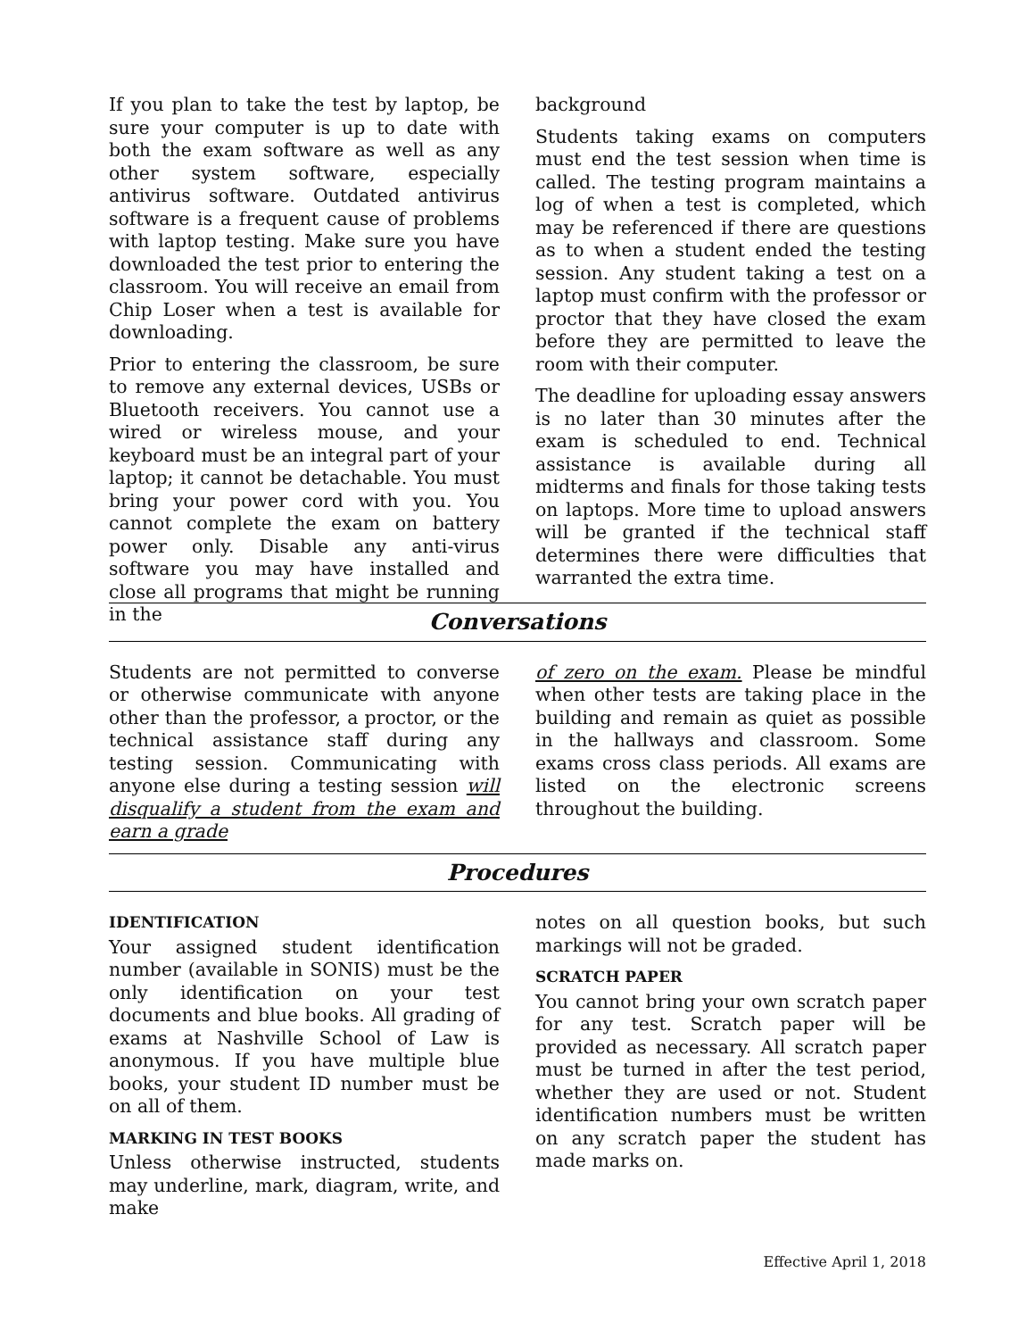If you plan to take the test by laptop, be sure your computer is up to date with both the exam software as well as any other system software, especially antivirus software. Outdated antivirus software is a frequent cause of problems with laptop testing. Make sure you have downloaded the test prior to entering the classroom. You will receive an email from Chip Loser when a test is available for downloading.
Prior to entering the classroom, be sure to remove any external devices, USBs or Bluetooth receivers. You cannot use a wired or wireless mouse, and your keyboard must be an integral part of your laptop; it cannot be detachable. You must bring your power cord with you. You cannot complete the exam on battery power only. Disable any anti-virus software you may have installed and close all programs that might be running in the
background
Students taking exams on computers must end the test session when time is called. The testing program maintains a log of when a test is completed, which may be referenced if there are questions as to when a student ended the testing session. Any student taking a test on a laptop must confirm with the professor or proctor that they have closed the exam before they are permitted to leave the room with their computer.
The deadline for uploading essay answers is no later than 30 minutes after the exam is scheduled to end. Technical assistance is available during all midterms and finals for those taking tests on laptops. More time to upload answers will be granted if the technical staff determines there were difficulties that warranted the extra time.
Conversations
Students are not permitted to converse or otherwise communicate with anyone other than the professor, a proctor, or the technical assistance staff during any testing session. Communicating with anyone else during a testing session will disqualify a student from the exam and earn a grade
of zero on the exam. Please be mindful when other tests are taking place in the building and remain as quiet as possible in the hallways and classroom. Some exams cross class periods. All exams are listed on the electronic screens throughout the building.
Procedures
IDENTIFICATION
Your assigned student identification number (available in SONIS) must be the only identification on your test documents and blue books. All grading of exams at Nashville School of Law is anonymous. If you have multiple blue books, your student ID number must be on all of them.
MARKING IN TEST BOOKS
Unless otherwise instructed, students may underline, mark, diagram, write, and make
notes on all question books, but such markings will not be graded.
SCRATCH PAPER
You cannot bring your own scratch paper for any test. Scratch paper will be provided as necessary. All scratch paper must be turned in after the test period, whether they are used or not. Student identification numbers must be written on any scratch paper the student has made marks on.
Effective April 1, 2018